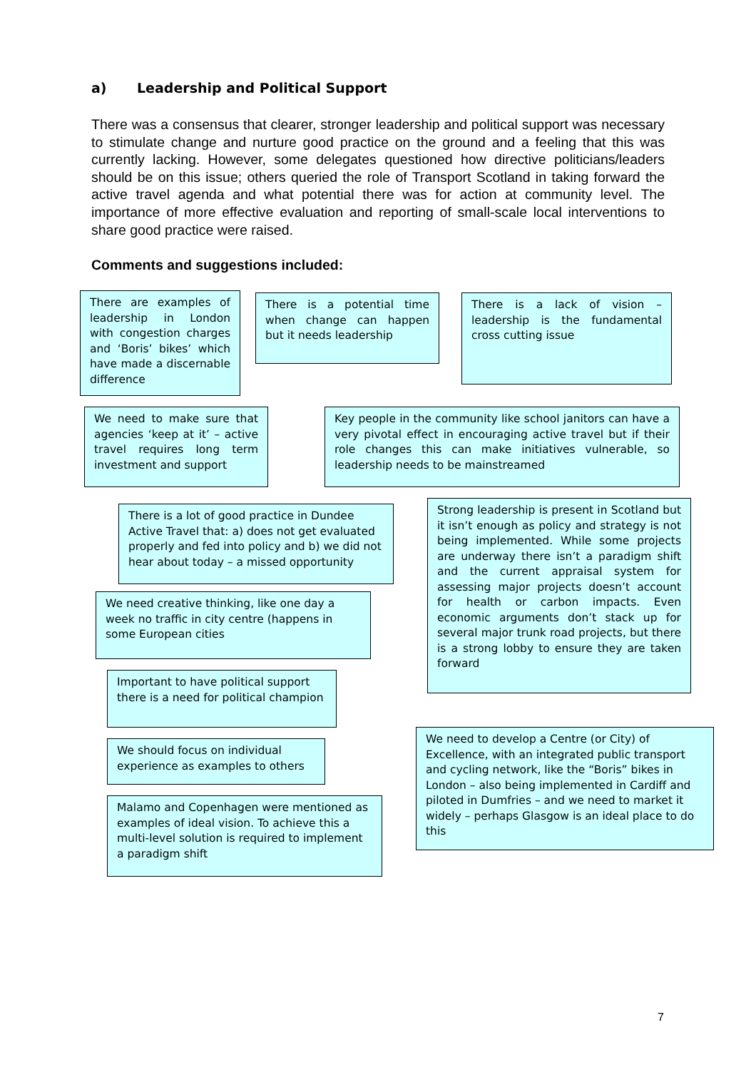a) Leadership and Political Support
There was a consensus that clearer, stronger leadership and political support was necessary to stimulate change and nurture good practice on the ground and a feeling that this was currently lacking. However, some delegates questioned how directive politicians/leaders should be on this issue; others queried the role of Transport Scotland in taking forward the active travel agenda and what potential there was for action at community level. The importance of more effective evaluation and reporting of small-scale local interventions to share good practice were raised.
Comments and suggestions included:
There are examples of leadership in London with congestion charges and ‘Boris’ bikes’ which have made a discernable difference
There is a potential time when change can happen but it needs leadership
There is a lack of vision – leadership is the fundamental cross cutting issue
We need to make sure that agencies ‘keep at it’ – active travel requires long term investment and support
Key people in the community like school janitors can have a very pivotal effect in encouraging active travel but if their role changes this can make initiatives vulnerable, so leadership needs to be mainstreamed
There is a lot of good practice in Dundee Active Travel that: a) does not get evaluated properly and fed into policy and b) we did not hear about today – a missed opportunity
Strong leadership is present in Scotland but it isn’t enough as policy and strategy is not being implemented. While some projects are underway there isn’t a paradigm shift and the current appraisal system for assessing major projects doesn’t account for health or carbon impacts. Even economic arguments don’t stack up for several major trunk road projects, but there is a strong lobby to ensure they are taken forward
We need creative thinking, like one day a week no traffic in city centre (happens in some European cities
Important to have political support there is a need for political champion
We need to develop a Centre (or City) of Excellence, with an integrated public transport and cycling network, like the “Boris” bikes in London – also being implemented in Cardiff and piloted in Dumfries – and we need to market it widely – perhaps Glasgow is an ideal place to do this
We should focus on individual experience as examples to others
Malamo and Copenhagen were mentioned as examples of ideal vision. To achieve this a multi-level solution is required to implement a paradigm shift
7